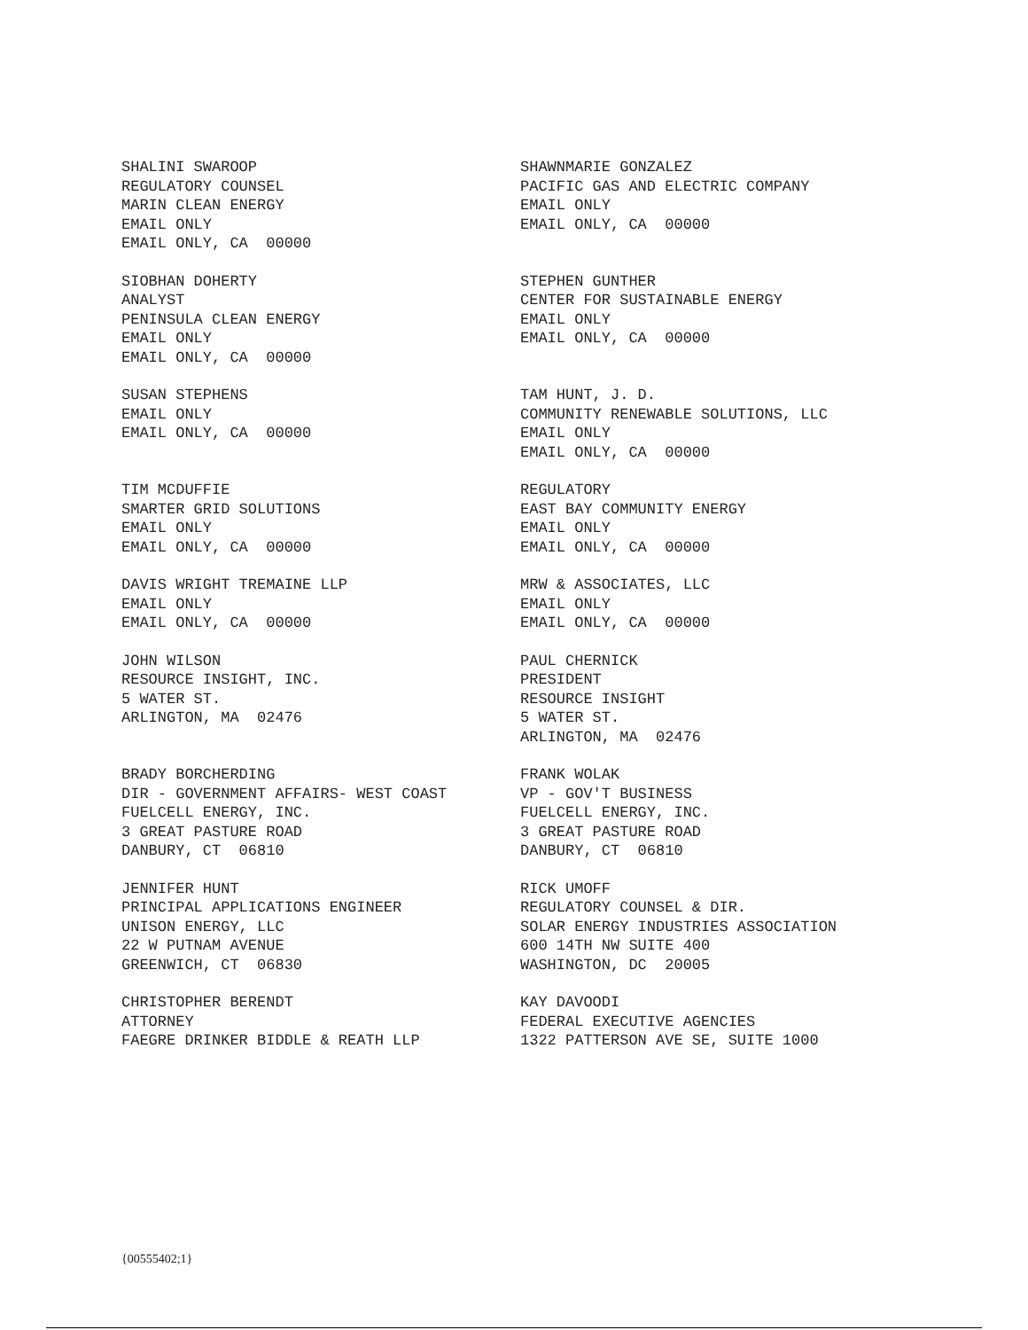SHALINI SWAROOP REGULATORY COUNSEL MARIN CLEAN ENERGY EMAIL ONLY EMAIL ONLY, CA 00000
SHAWNMARIE GONZALEZ PACIFIC GAS AND ELECTRIC COMPANY EMAIL ONLY EMAIL ONLY, CA 00000
SIOBHAN DOHERTY ANALYST PENINSULA CLEAN ENERGY EMAIL ONLY EMAIL ONLY, CA 00000
STEPHEN GUNTHER CENTER FOR SUSTAINABLE ENERGY EMAIL ONLY EMAIL ONLY, CA 00000
SUSAN STEPHENS EMAIL ONLY EMAIL ONLY, CA 00000
TAM HUNT, J. D. COMMUNITY RENEWABLE SOLUTIONS, LLC EMAIL ONLY EMAIL ONLY, CA 00000
TIM MCDUFFIE SMARTER GRID SOLUTIONS EMAIL ONLY EMAIL ONLY, CA 00000
REGULATORY EAST BAY COMMUNITY ENERGY EMAIL ONLY EMAIL ONLY, CA 00000
DAVIS WRIGHT TREMAINE LLP EMAIL ONLY EMAIL ONLY, CA 00000
MRW & ASSOCIATES, LLC EMAIL ONLY EMAIL ONLY, CA 00000
JOHN WILSON RESOURCE INSIGHT, INC. 5 WATER ST. ARLINGTON, MA 02476
PAUL CHERNICK PRESIDENT RESOURCE INSIGHT 5 WATER ST. ARLINGTON, MA 02476
BRADY BORCHERDING DIR - GOVERNMENT AFFAIRS- WEST COAST FUELCELL ENERGY, INC. 3 GREAT PASTURE ROAD DANBURY, CT 06810
FRANK WOLAK VP - GOV'T BUSINESS FUELCELL ENERGY, INC. 3 GREAT PASTURE ROAD DANBURY, CT 06810
JENNIFER HUNT PRINCIPAL APPLICATIONS ENGINEER UNISON ENERGY, LLC 22 W PUTNAM AVENUE GREENWICH, CT 06830
RICK UMOFF REGULATORY COUNSEL & DIR. SOLAR ENERGY INDUSTRIES ASSOCIATION 600 14TH NW SUITE 400 WASHINGTON, DC 20005
CHRISTOPHER BERENDT ATTORNEY FAEGRE DRINKER BIDDLE & REATH LLP
KAY DAVOODI FEDERAL EXECUTIVE AGENCIES 1322 PATTERSON AVE SE, SUITE 1000
{00555402;1}